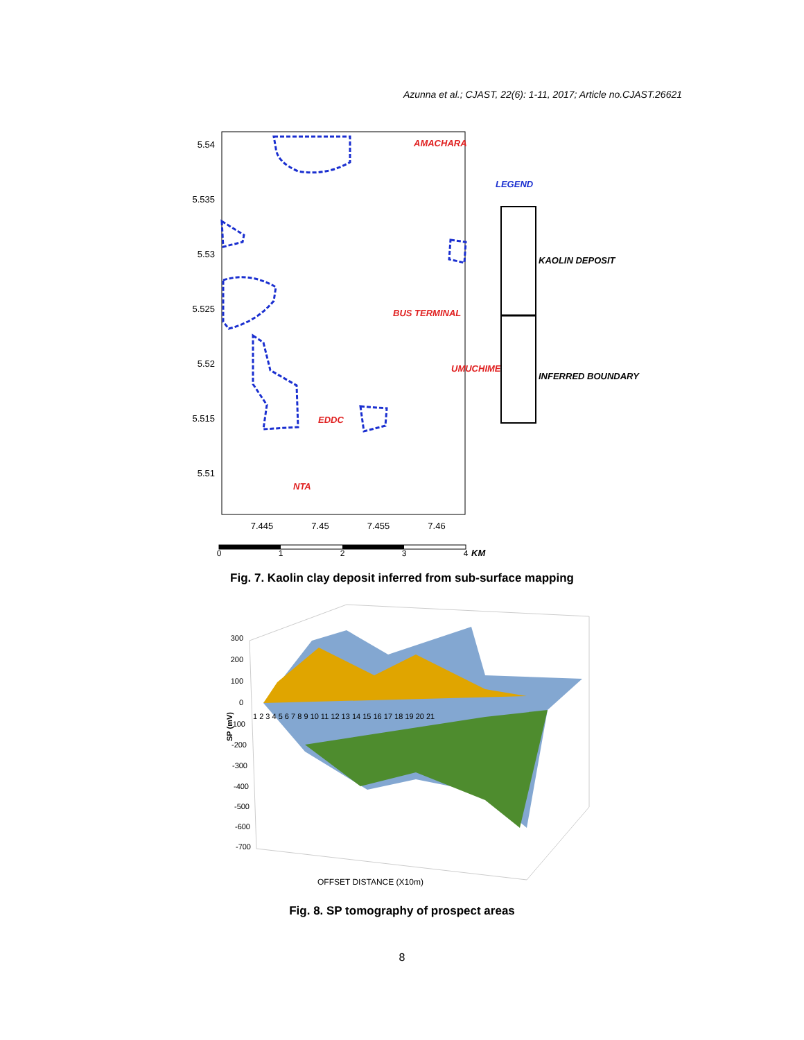Azunna et al.; CJAST, 22(6): 1-11, 2017; Article no.CJAST.26621
5.54
5.535
5.53
5.525
5.52
5.515
5.51
7.445
7.45
7.455
7.46
AMACHARA
BUS TERMINAL
UMUCHIME
EDDC
NTA
LEGEND
KAOLIN DEPOSIT
INFERRED BOUNDARY
0
1
2
3
4
KM
Fig. 7. Kaolin clay deposit inferred from sub-surface mapping
300
200
100
0
-100
-200
-300
-400
-500
-600
-700
SP (mV)
1 2 3 4 5 6 7 8 9 10 11 12 13 14 15 16 17 18 19 20 21
OFFSET DISTANCE (X10m)
Fig. 8. SP tomography of prospect areas
8